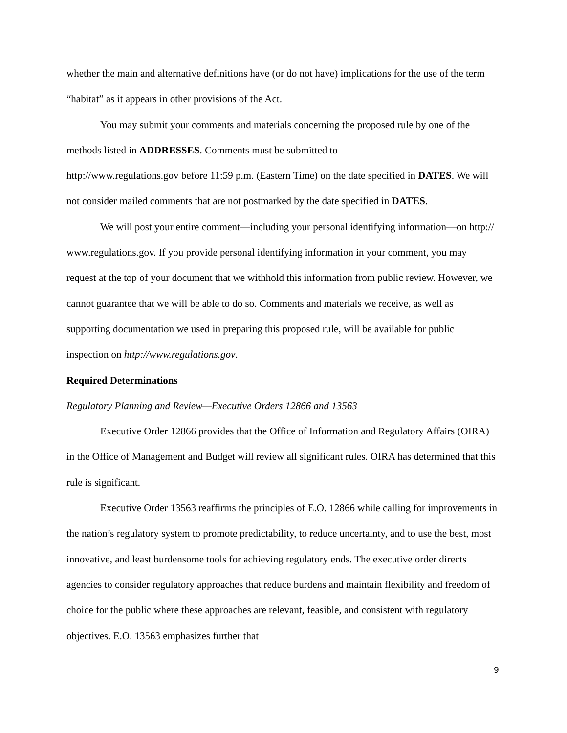whether the main and alternative definitions have (or do not have) implications for the use of the term “habitat” as it appears in other provisions of the Act.
You may submit your comments and materials concerning the proposed rule by one of the methods listed in ADDRESSES. Comments must be submitted to
http://www.regulations.gov before 11:59 p.m. (Eastern Time) on the date specified in DATES. We will not consider mailed comments that are not postmarked by the date specified in DATES.
We will post your entire comment—including your personal identifying information—on http:// www.regulations.gov. If you provide personal identifying information in your comment, you may request at the top of your document that we withhold this information from public review. However, we cannot guarantee that we will be able to do so. Comments and materials we receive, as well as supporting documentation we used in preparing this proposed rule, will be available for public inspection on http://www.regulations.gov.
Required Determinations
Regulatory Planning and Review—Executive Orders 12866 and 13563
Executive Order 12866 provides that the Office of Information and Regulatory Affairs (OIRA) in the Office of Management and Budget will review all significant rules. OIRA has determined that this rule is significant.
Executive Order 13563 reaffirms the principles of E.O. 12866 while calling for improvements in the nation’s regulatory system to promote predictability, to reduce uncertainty, and to use the best, most innovative, and least burdensome tools for achieving regulatory ends. The executive order directs agencies to consider regulatory approaches that reduce burdens and maintain flexibility and freedom of choice for the public where these approaches are relevant, feasible, and consistent with regulatory objectives. E.O. 13563 emphasizes further that
9